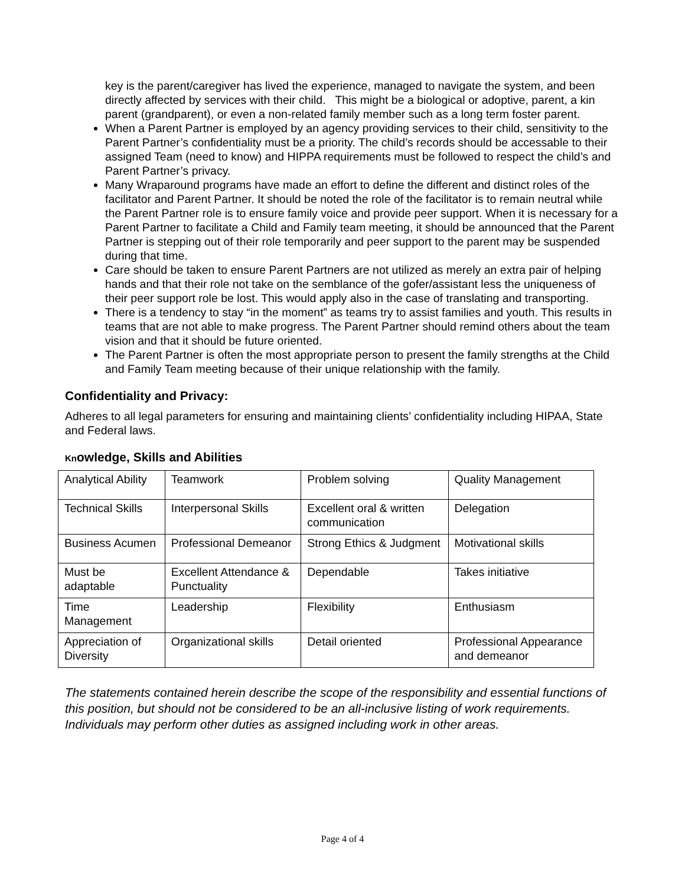key is the parent/caregiver has lived the experience, managed to navigate the system, and been directly affected by services with their child. This might be a biological or adoptive, parent, a kin parent (grandparent), or even a non-related family member such as a long term foster parent.
When a Parent Partner is employed by an agency providing services to their child, sensitivity to the Parent Partner’s confidentiality must be a priority. The child’s records should be accessable to their assigned Team (need to know) and HIPPA requirements must be followed to respect the child’s and Parent Partner’s privacy.
Many Wraparound programs have made an effort to define the different and distinct roles of the facilitator and Parent Partner. It should be noted the role of the facilitator is to remain neutral while the Parent Partner role is to ensure family voice and provide peer support. When it is necessary for a Parent Partner to facilitate a Child and Family team meeting, it should be announced that the Parent Partner is stepping out of their role temporarily and peer support to the parent may be suspended during that time.
Care should be taken to ensure Parent Partners are not utilized as merely an extra pair of helping hands and that their role not take on the semblance of the gofer/assistant less the uniqueness of their peer support role be lost. This would apply also in the case of translating and transporting.
There is a tendency to stay “in the moment” as teams try to assist families and youth. This results in teams that are not able to make progress. The Parent Partner should remind others about the team vision and that it should be future oriented.
The Parent Partner is often the most appropriate person to present the family strengths at the Child and Family Team meeting because of their unique relationship with the family.
Confidentiality and Privacy:
Adheres to all legal parameters for ensuring and maintaining clients’ confidentiality including HIPAA, State and Federal laws.
Knowledge, Skills and Abilities
| Analytical Ability | Teamwork | Problem solving | Quality Management |
| Technical Skills | Interpersonal Skills | Excellent oral & written communication | Delegation |
| Business Acumen | Professional Demeanor | Strong Ethics & Judgment | Motivational skills |
| Must be adaptable | Excellent Attendance & Punctuality | Dependable | Takes initiative |
| Time Management | Leadership | Flexibility | Enthusiasm |
| Appreciation of Diversity | Organizational skills | Detail oriented | Professional Appearance and demeanor |
The statements contained herein describe the scope of the responsibility and essential functions of this position, but should not be considered to be an all-inclusive listing of work requirements. Individuals may perform other duties as assigned including work in other areas.
Page 4 of 4